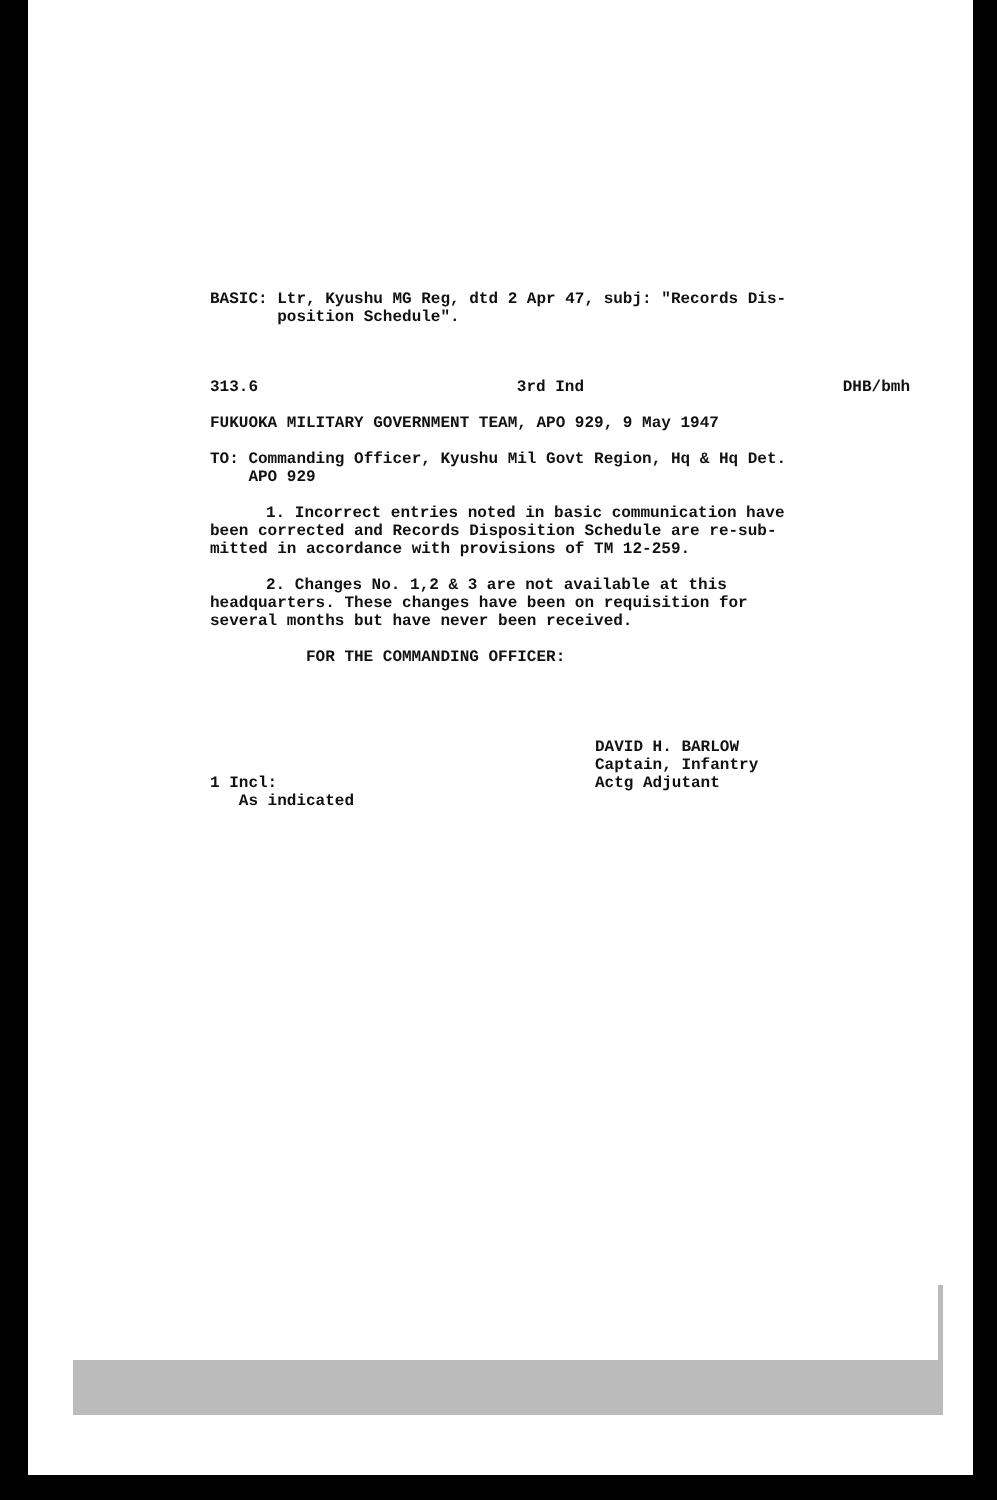BASIC: Ltr, Kyushu MG Reg, dtd 2 Apr 47, subj: "Records Dis-
position Schedule".
313.6 3rd Ind DHB/bmh
FUKUOKA MILITARY GOVERNMENT TEAM, APO 929, 9 May 1947
TO: Commanding Officer, Kyushu Mil Govt Region, Hq & Hq Det.
APO 929
1. Incorrect entries noted in basic communication have
been corrected and Records Disposition Schedule are re-sub-
mitted in accordance with provisions of TM 12-259.
2. Changes No. 1,2 & 3 are not available at this
headquarters. These changes have been on requisition for
several months but have never been received.
FOR THE COMMANDING OFFICER:
DAVID H. BARLOW
Captain, Infantry
Actg Adjutant
1 Incl:
As indicated